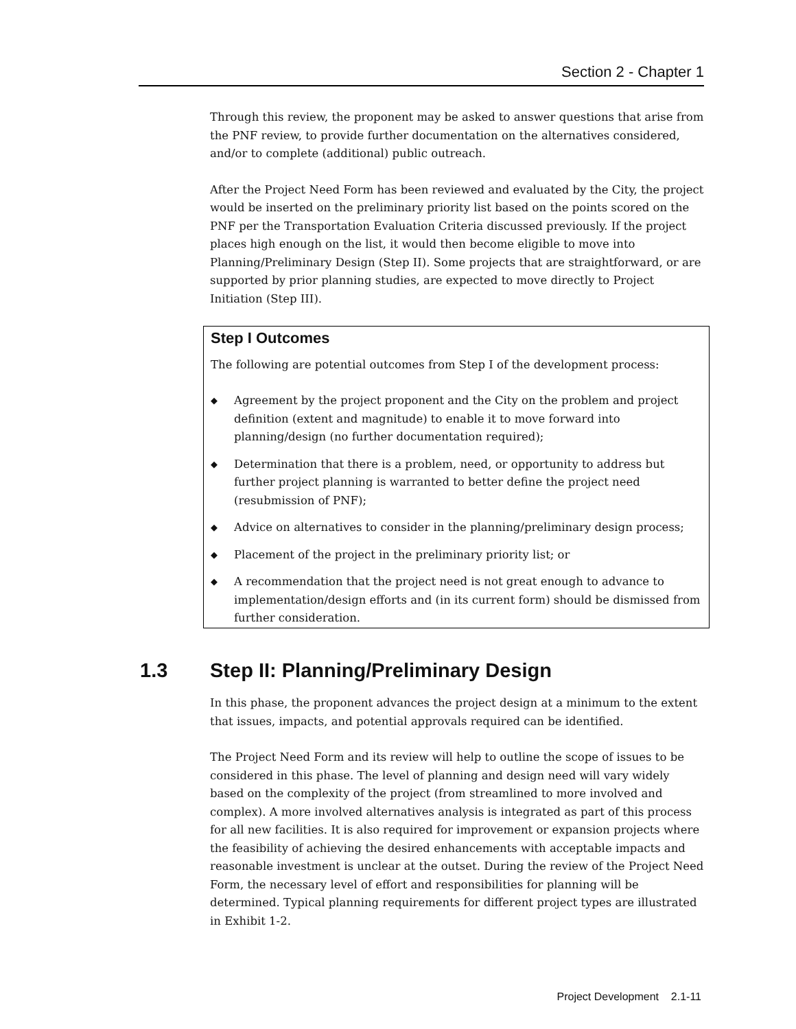Section 2 - Chapter 1
Through this review, the proponent may be asked to answer questions that arise from the PNF review, to provide further documentation on the alternatives considered, and/or to complete (additional) public outreach.
After the Project Need Form has been reviewed and evaluated by the City, the project would be inserted on the preliminary priority list based on the points scored on the PNF per the Transportation Evaluation Criteria discussed previously. If the project places high enough on the list, it would then become eligible to move into Planning/Preliminary Design (Step II). Some projects that are straightforward, or are supported by prior planning studies, are expected to move directly to Project Initiation (Step III).
Step I Outcomes
The following are potential outcomes from Step I of the development process:
◆ Agreement by the project proponent and the City on the problem and project definition (extent and magnitude) to enable it to move forward into planning/design (no further documentation required);
◆ Determination that there is a problem, need, or opportunity to address but further project planning is warranted to better define the project need (resubmission of PNF);
◆ Advice on alternatives to consider in the planning/preliminary design process;
◆ Placement of the project in the preliminary priority list; or
◆ A recommendation that the project need is not great enough to advance to implementation/design efforts and (in its current form) should be dismissed from further consideration.
1.3 Step II: Planning/Preliminary Design
In this phase, the proponent advances the project design at a minimum to the extent that issues, impacts, and potential approvals required can be identified.
The Project Need Form and its review will help to outline the scope of issues to be considered in this phase. The level of planning and design need will vary widely based on the complexity of the project (from streamlined to more involved and complex). A more involved alternatives analysis is integrated as part of this process for all new facilities. It is also required for improvement or expansion projects where the feasibility of achieving the desired enhancements with acceptable impacts and reasonable investment is unclear at the outset. During the review of the Project Need Form, the necessary level of effort and responsibilities for planning will be determined. Typical planning requirements for different project types are illustrated in Exhibit 1-2.
Project Development 2.1-11